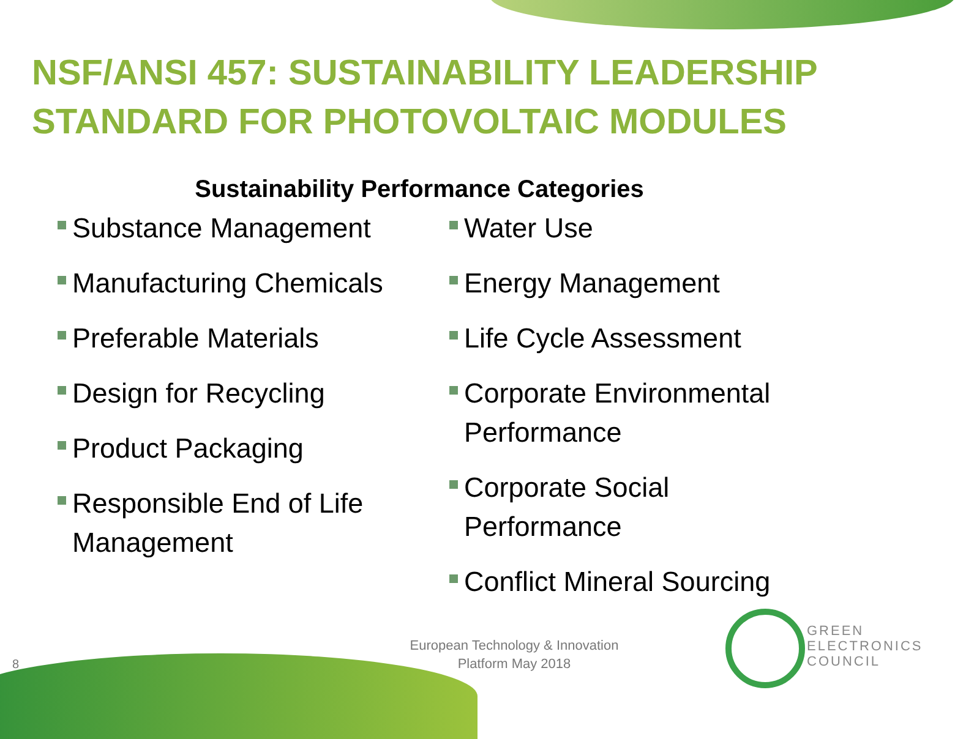NSF/ANSI 457: SUSTAINABILITY LEADERSHIP STANDARD FOR PHOTOVOLTAIC MODULES
Sustainability Performance Categories
Substance Management
Manufacturing Chemicals
Preferable Materials
Design for Recycling
Product Packaging
Responsible End of Life Management
Water Use
Energy Management
Life Cycle Assessment
Corporate Environmental
Performance
Corporate Social
Performance
Conflict Mineral Sourcing
8
European Technology & Innovation Platform May 2018
GREEN
ELECTRONICS
COUNCIL